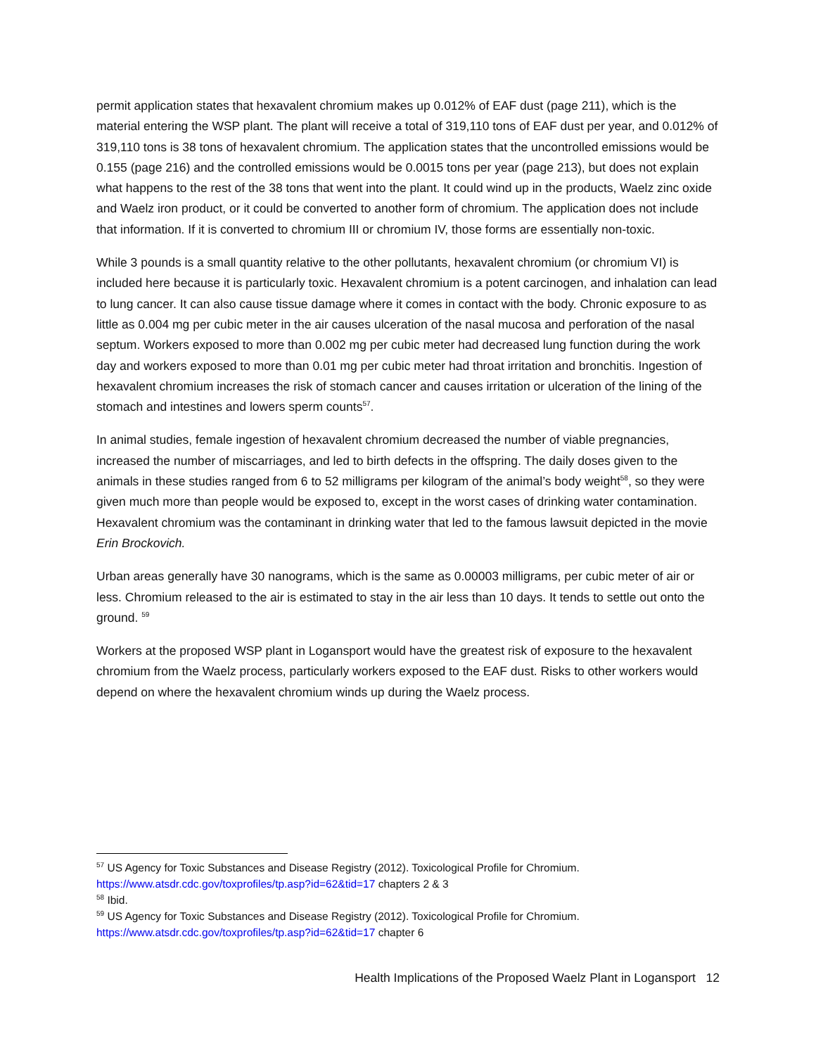permit application states that hexavalent chromium makes up 0.012% of EAF dust (page 211), which is the material entering the WSP plant. The plant will receive a total of 319,110 tons of EAF dust per year, and 0.012% of 319,110 tons is 38 tons of hexavalent chromium. The application states that the uncontrolled emissions would be 0.155 (page 216) and the controlled emissions would be 0.0015 tons per year (page 213), but does not explain what happens to the rest of the 38 tons that went into the plant. It could wind up in the products, Waelz zinc oxide and Waelz iron product, or it could be converted to another form of chromium. The application does not include that information. If it is converted to chromium III or chromium IV, those forms are essentially non-toxic.
While 3 pounds is a small quantity relative to the other pollutants, hexavalent chromium (or chromium VI) is included here because it is particularly toxic. Hexavalent chromium is a potent carcinogen, and inhalation can lead to lung cancer. It can also cause tissue damage where it comes in contact with the body. Chronic exposure to as little as 0.004 mg per cubic meter in the air causes ulceration of the nasal mucosa and perforation of the nasal septum. Workers exposed to more than 0.002 mg per cubic meter had decreased lung function during the work day and workers exposed to more than 0.01 mg per cubic meter had throat irritation and bronchitis. Ingestion of hexavalent chromium increases the risk of stomach cancer and causes irritation or ulceration of the lining of the stomach and intestines and lowers sperm counts<sup>57</sup>.
In animal studies, female ingestion of hexavalent chromium decreased the number of viable pregnancies, increased the number of miscarriages, and led to birth defects in the offspring. The daily doses given to the animals in these studies ranged from 6 to 52 milligrams per kilogram of the animal’s body weight<sup>58</sup>, so they were given much more than people would be exposed to, except in the worst cases of drinking water contamination. Hexavalent chromium was the contaminant in drinking water that led to the famous lawsuit depicted in the movie Erin Brockovich.
Urban areas generally have 30 nanograms, which is the same as 0.00003 milligrams, per cubic meter of air or less. Chromium released to the air is estimated to stay in the air less than 10 days. It tends to settle out onto the ground. <sup>59</sup>
Workers at the proposed WSP plant in Logansport would have the greatest risk of exposure to the hexavalent chromium from the Waelz process, particularly workers exposed to the EAF dust. Risks to other workers would depend on where the hexavalent chromium winds up during the Waelz process.
<sup>57</sup> US Agency for Toxic Substances and Disease Registry (2012). Toxicological Profile for Chromium.
https://www.atsdr.cdc.gov/toxprofiles/tp.asp?id=62&tid=17 chapters 2 & 3
<sup>58</sup> Ibid.
<sup>59</sup> US Agency for Toxic Substances and Disease Registry (2012). Toxicological Profile for Chromium.
https://www.atsdr.cdc.gov/toxprofiles/tp.asp?id=62&tid=17 chapter 6
Health Implications of the Proposed Waelz Plant in Logansport 12